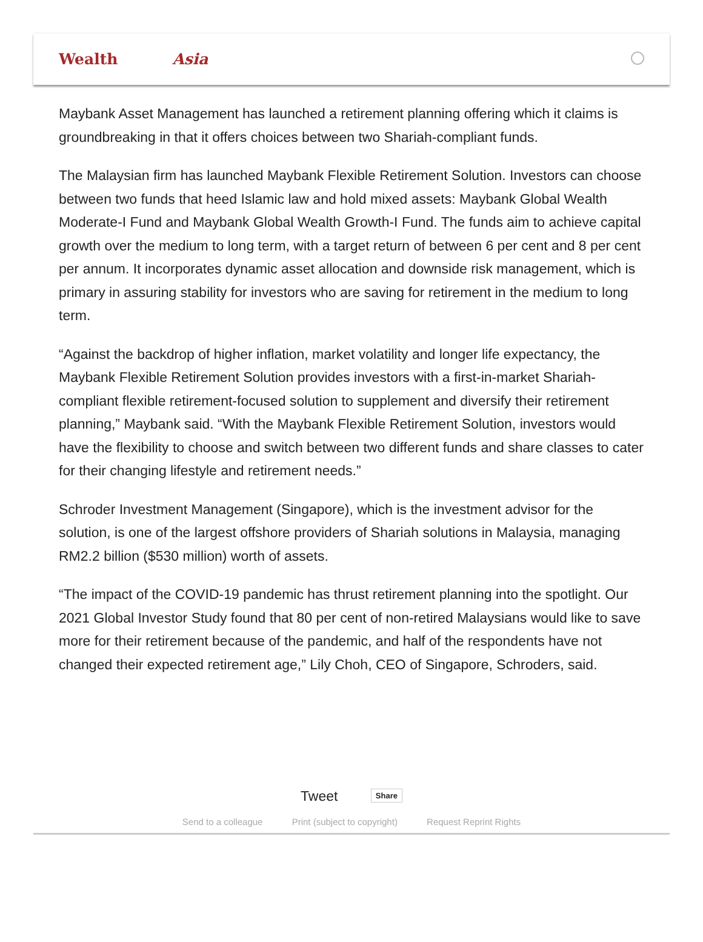Wealth Asia
Maybank Asset Management has launched a retirement planning offering which it claims is groundbreaking in that it offers choices between two Shariah-compliant funds.
The Malaysian firm has launched Maybank Flexible Retirement Solution. Investors can choose between two funds that heed Islamic law and hold mixed assets: Maybank Global Wealth Moderate-I Fund and Maybank Global Wealth Growth-I Fund. The funds aim to achieve capital growth over the medium to long term, with a target return of between 6 per cent and 8 per cent per annum. It incorporates dynamic asset allocation and downside risk management, which is primary in assuring stability for investors who are saving for retirement in the medium to long term.
“Against the backdrop of higher inflation, market volatility and longer life expectancy, the Maybank Flexible Retirement Solution provides investors with a first-in-market Shariah-compliant flexible retirement-focused solution to supplement and diversify their retirement planning,” Maybank said. “With the Maybank Flexible Retirement Solution, investors would have the flexibility to choose and switch between two different funds and share classes to cater for their changing lifestyle and retirement needs.”
Schroder Investment Management (Singapore), which is the investment advisor for the solution, is one of the largest offshore providers of Shariah solutions in Malaysia, managing RM2.2 billion ($530 million) worth of assets.
“The impact of the COVID-19 pandemic has thrust retirement planning into the spotlight. Our 2021 Global Investor Study found that 80 per cent of non-retired Malaysians would like to save more for their retirement because of the pandemic, and half of the respondents have not changed their expected retirement age,” Lily Choh, CEO of Singapore, Schroders, said.
Tweet Share
Send to a colleague Print (subject to copyright) Request Reprint Rights